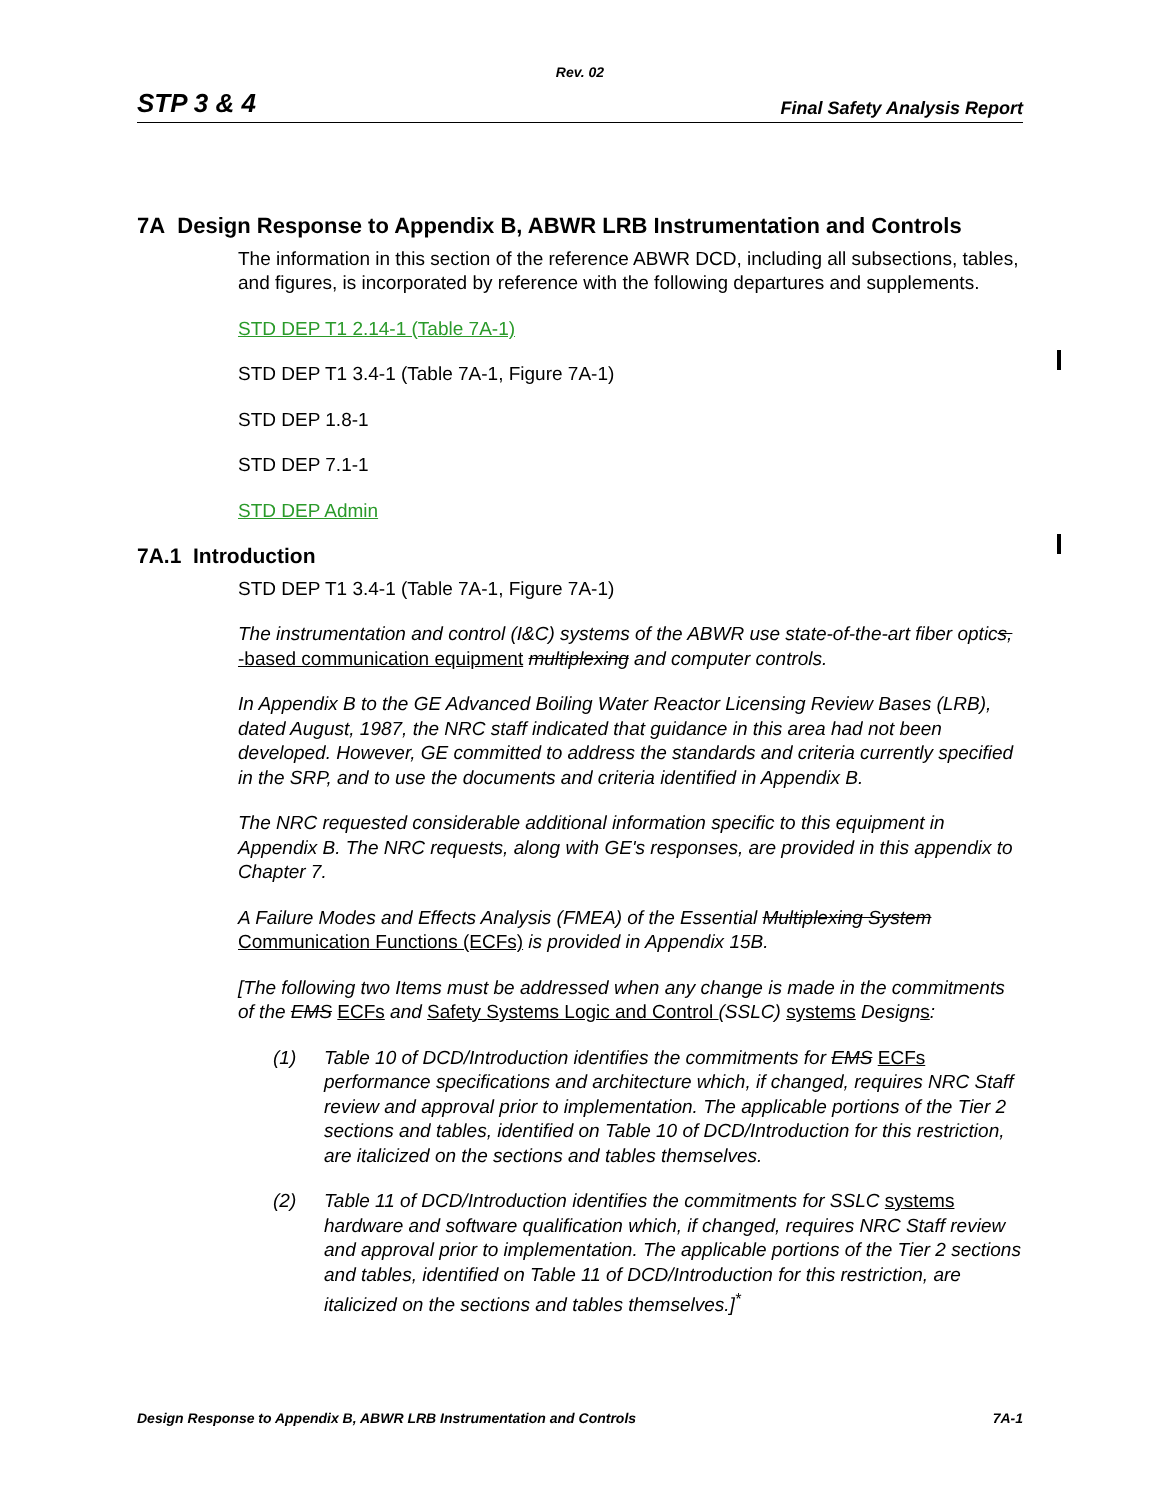Rev. 02
STP 3 & 4 Final Safety Analysis Report
7A Design Response to Appendix B, ABWR LRB Instrumentation and Controls
The information in this section of the reference ABWR DCD, including all subsections, tables, and figures, is incorporated by reference with the following departures and supplements.
STD DEP T1 2.14-1 (Table 7A-1)
STD DEP T1 3.4-1 (Table 7A-1, Figure 7A-1)
STD DEP 1.8-1
STD DEP 7.1-1
STD DEP Admin
7A.1 Introduction
STD DEP T1 3.4-1 (Table 7A-1, Figure 7A-1)
The instrumentation and control (I&C) systems of the ABWR use state-of-the-art fiber optics, -based communication equipment multiplexing and computer controls.
In Appendix B to the GE Advanced Boiling Water Reactor Licensing Review Bases (LRB), dated August, 1987, the NRC staff indicated that guidance in this area had not been developed. However, GE committed to address the standards and criteria currently specified in the SRP, and to use the documents and criteria identified in Appendix B.
The NRC requested considerable additional information specific to this equipment in Appendix B. The NRC requests, along with GE's responses, are provided in this appendix to Chapter 7.
A Failure Modes and Effects Analysis (FMEA) of the Essential Multiplexing System Communication Functions (ECFs) is provided in Appendix 15B.
[The following two Items must be addressed when any change is made in the commitments of the EMS ECFs and Safety Systems Logic and Control (SSLC) systems Designs:
(1) Table 10 of DCD/Introduction identifies the commitments for EMS ECFs performance specifications and architecture which, if changed, requires NRC Staff review and approval prior to implementation. The applicable portions of the Tier 2 sections and tables, identified on Table 10 of DCD/Introduction for this restriction, are italicized on the sections and tables themselves.
(2) Table 11 of DCD/Introduction identifies the commitments for SSLC systems hardware and software qualification which, if changed, requires NRC Staff review and approval prior to implementation. The applicable portions of the Tier 2 sections and tables, identified on Table 11 of DCD/Introduction for this restriction, are italicized on the sections and tables themselves.]<sup>*</sup>
Design Response to Appendix B, ABWR LRB Instrumentation and Controls 7A-1